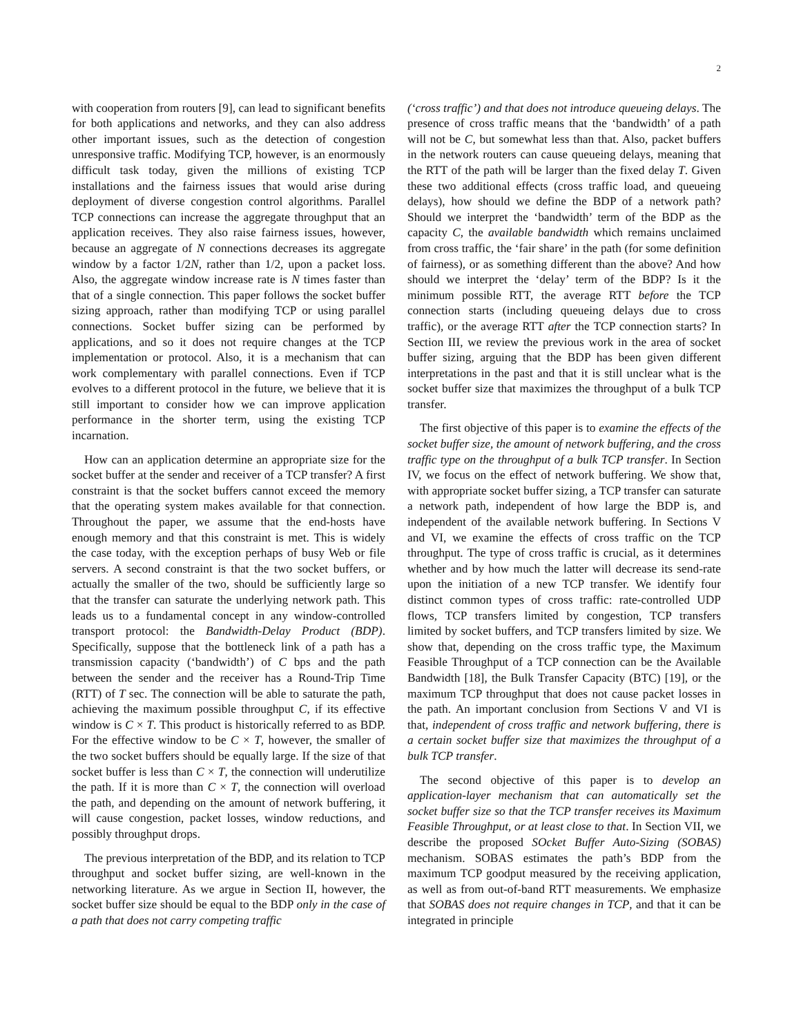2
with cooperation from routers [9], can lead to significant benefits for both applications and networks, and they can also address other important issues, such as the detection of congestion unresponsive traffic. Modifying TCP, however, is an enormously difficult task today, given the millions of existing TCP installations and the fairness issues that would arise during deployment of diverse congestion control algorithms. Parallel TCP connections can increase the aggregate throughput that an application receives. They also raise fairness issues, however, because an aggregate of N connections decreases its aggregate window by a factor 1/2N, rather than 1/2, upon a packet loss. Also, the aggregate window increase rate is N times faster than that of a single connection. This paper follows the socket buffer sizing approach, rather than modifying TCP or using parallel connections. Socket buffer sizing can be performed by applications, and so it does not require changes at the TCP implementation or protocol. Also, it is a mechanism that can work complementary with parallel connections. Even if TCP evolves to a different protocol in the future, we believe that it is still important to consider how we can improve application performance in the shorter term, using the existing TCP incarnation.
How can an application determine an appropriate size for the socket buffer at the sender and receiver of a TCP transfer? A first constraint is that the socket buffers cannot exceed the memory that the operating system makes available for that connection. Throughout the paper, we assume that the end-hosts have enough memory and that this constraint is met. This is widely the case today, with the exception perhaps of busy Web or file servers. A second constraint is that the two socket buffers, or actually the smaller of the two, should be sufficiently large so that the transfer can saturate the underlying network path. This leads us to a fundamental concept in any window-controlled transport protocol: the Bandwidth-Delay Product (BDP). Specifically, suppose that the bottleneck link of a path has a transmission capacity (‘bandwidth’) of C bps and the path between the sender and the receiver has a Round-Trip Time (RTT) of T sec. The connection will be able to saturate the path, achieving the maximum possible throughput C, if its effective window is C × T. This product is historically referred to as BDP. For the effective window to be C × T, however, the smaller of the two socket buffers should be equally large. If the size of that socket buffer is less than C × T, the connection will underutilize the path. If it is more than C × T, the connection will overload the path, and depending on the amount of network buffering, it will cause congestion, packet losses, window reductions, and possibly throughput drops.
The previous interpretation of the BDP, and its relation to TCP throughput and socket buffer sizing, are well-known in the networking literature. As we argue in Section II, however, the socket buffer size should be equal to the BDP only in the case of a path that does not carry competing traffic
(‘cross traffic’) and that does not introduce queueing delays. The presence of cross traffic means that the ‘bandwidth’ of a path will not be C, but somewhat less than that. Also, packet buffers in the network routers can cause queueing delays, meaning that the RTT of the path will be larger than the fixed delay T. Given these two additional effects (cross traffic load, and queueing delays), how should we define the BDP of a network path? Should we interpret the ‘bandwidth’ term of the BDP as the capacity C, the available bandwidth which remains unclaimed from cross traffic, the ‘fair share’ in the path (for some definition of fairness), or as something different than the above? And how should we interpret the ‘delay’ term of the BDP? Is it the minimum possible RTT, the average RTT before the TCP connection starts (including queueing delays due to cross traffic), or the average RTT after the TCP connection starts? In Section III, we review the previous work in the area of socket buffer sizing, arguing that the BDP has been given different interpretations in the past and that it is still unclear what is the socket buffer size that maximizes the throughput of a bulk TCP transfer.
The first objective of this paper is to examine the effects of the socket buffer size, the amount of network buffering, and the cross traffic type on the throughput of a bulk TCP transfer. In Section IV, we focus on the effect of network buffering. We show that, with appropriate socket buffer sizing, a TCP transfer can saturate a network path, independent of how large the BDP is, and independent of the available network buffering. In Sections V and VI, we examine the effects of cross traffic on the TCP throughput. The type of cross traffic is crucial, as it determines whether and by how much the latter will decrease its send-rate upon the initiation of a new TCP transfer. We identify four distinct common types of cross traffic: rate-controlled UDP flows, TCP transfers limited by congestion, TCP transfers limited by socket buffers, and TCP transfers limited by size. We show that, depending on the cross traffic type, the Maximum Feasible Throughput of a TCP connection can be the Available Bandwidth [18], the Bulk Transfer Capacity (BTC) [19], or the maximum TCP throughput that does not cause packet losses in the path. An important conclusion from Sections V and VI is that, independent of cross traffic and network buffering, there is a certain socket buffer size that maximizes the throughput of a bulk TCP transfer.
The second objective of this paper is to develop an application-layer mechanism that can automatically set the socket buffer size so that the TCP transfer receives its Maximum Feasible Throughput, or at least close to that. In Section VII, we describe the proposed SOcket Buffer Auto-Sizing (SOBAS) mechanism. SOBAS estimates the path’s BDP from the maximum TCP goodput measured by the receiving application, as well as from out-of-band RTT measurements. We emphasize that SOBAS does not require changes in TCP, and that it can be integrated in principle